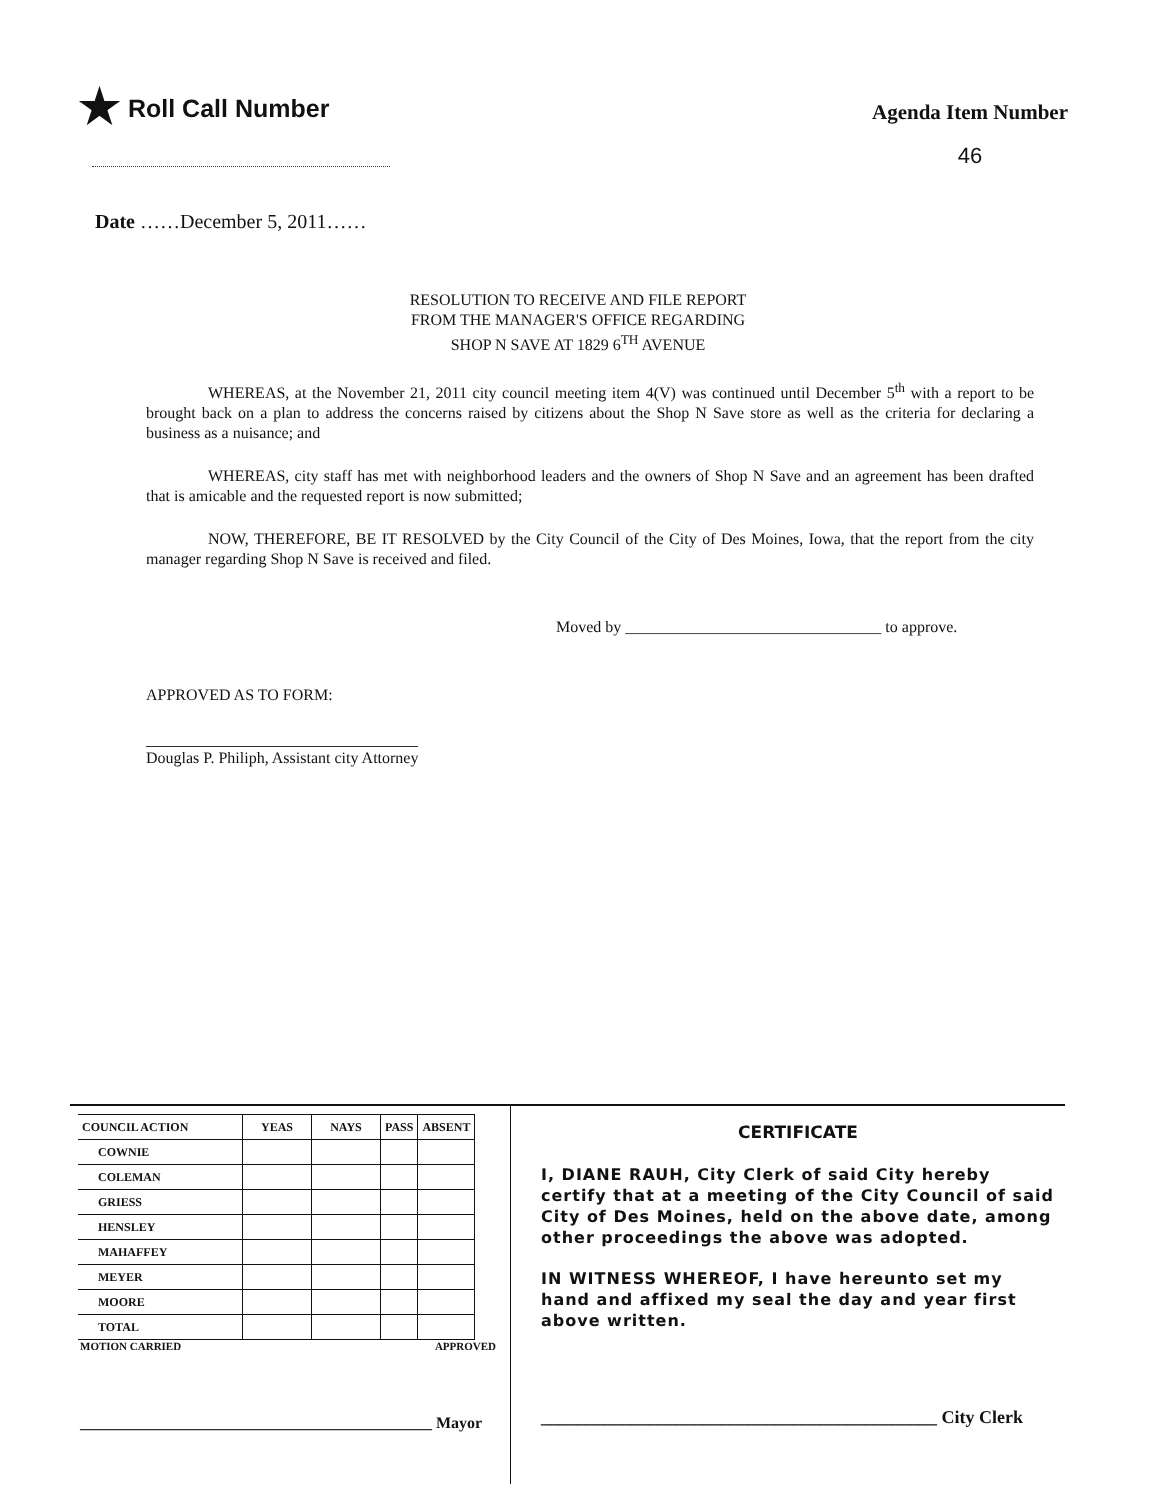★ Roll Call Number
Agenda Item Number
46
Date ……December 5, 2011……
RESOLUTION TO RECEIVE AND FILE REPORT
FROM THE MANAGER'S OFFICE REGARDING
SHOP N SAVE AT 1829 6<sup>TH</sup> AVENUE
WHEREAS, at the November 21, 2011 city council meeting item 4(V) was continued until December 5<sup>th</sup> with a report to be brought back on a plan to address the concerns raised by citizens about the Shop N Save store as well as the criteria for declaring a business as a nuisance; and
WHEREAS, city staff has met with neighborhood leaders and the owners of Shop N Save and an agreement has been drafted that is amicable and the requested report is now submitted;
NOW, THEREFORE, BE IT RESOLVED by the City Council of the City of Des Moines, Iowa, that the report from the city manager regarding Shop N Save is received and filed.
Moved by ________________________________ to approve.
APPROVED AS TO FORM:
Douglas P. Philiph, Assistant city Attorney
| COUNCIL ACTION | YEAS | NAYS | PASS | ABSENT |
| --- | --- | --- | --- | --- |
| COWNIE | | | | |
| COLEMAN | | | | |
| GRIESS | | | | |
| HENSLEY | | | | |
| MAHAFFEY | | | | |
| MEYER | | | | |
| MOORE | | | | |
| TOTAL | | | | |
MOTION CARRIED APPROVED
____________________________________________ Mayor
CERTIFICATE
I, DIANE RAUH, City Clerk of said City hereby certify that at a meeting of the City Council of said City of Des Moines, held on the above date, among other proceedings the above was adopted.
IN WITNESS WHEREOF, I have hereunto set my hand and affixed my seal the day and year first above written.
____________________________________________ City Clerk